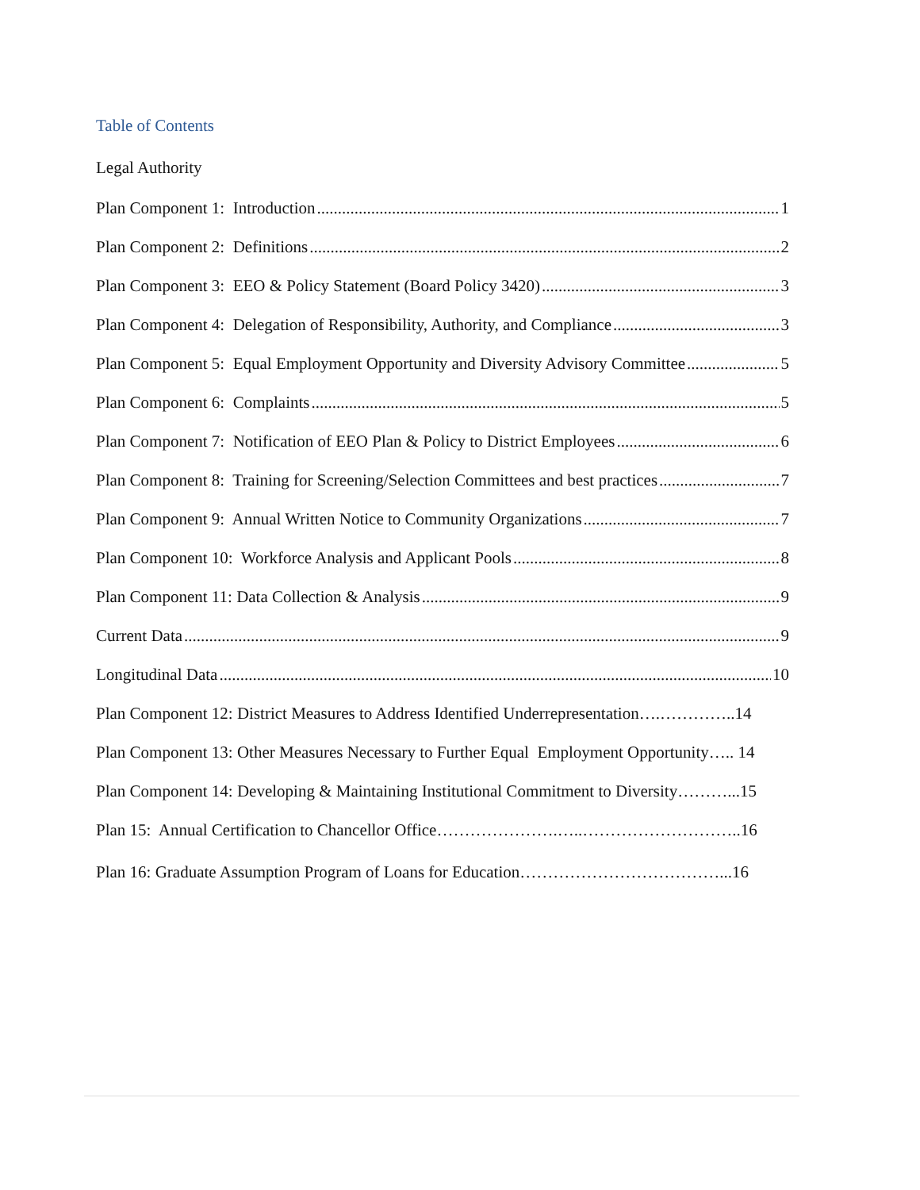Table of Contents
Legal Authority
Plan Component 1: Introduction 1
Plan Component 2: Definitions 2
Plan Component 3: EEO & Policy Statement (Board Policy 3420) 3
Plan Component 4: Delegation of Responsibility, Authority, and Compliance 3
Plan Component 5: Equal Employment Opportunity and Diversity Advisory Committee 5
Plan Component 6: Complaints 5
Plan Component 7: Notification of EEO Plan & Policy to District Employees 6
Plan Component 8: Training for Screening/Selection Committees and best practices 7
Plan Component 9: Annual Written Notice to Community Organizations 7
Plan Component 10: Workforce Analysis and Applicant Pools 8
Plan Component 11: Data Collection & Analysis 9
Current Data 9
Longitudinal Data 10
Plan Component 12: District Measures to Address Identified Underrepresentation….…………..14
Plan Component 13: Other Measures Necessary to Further Equal Employment Opportunity….. 14
Plan Component 14: Developing & Maintaining Institutional Commitment to Diversity………...15
Plan 15: Annual Certification to Chancellor Office………………….…..………………………..16
Plan 16: Graduate Assumption Program of Loans for Education………………………………...16